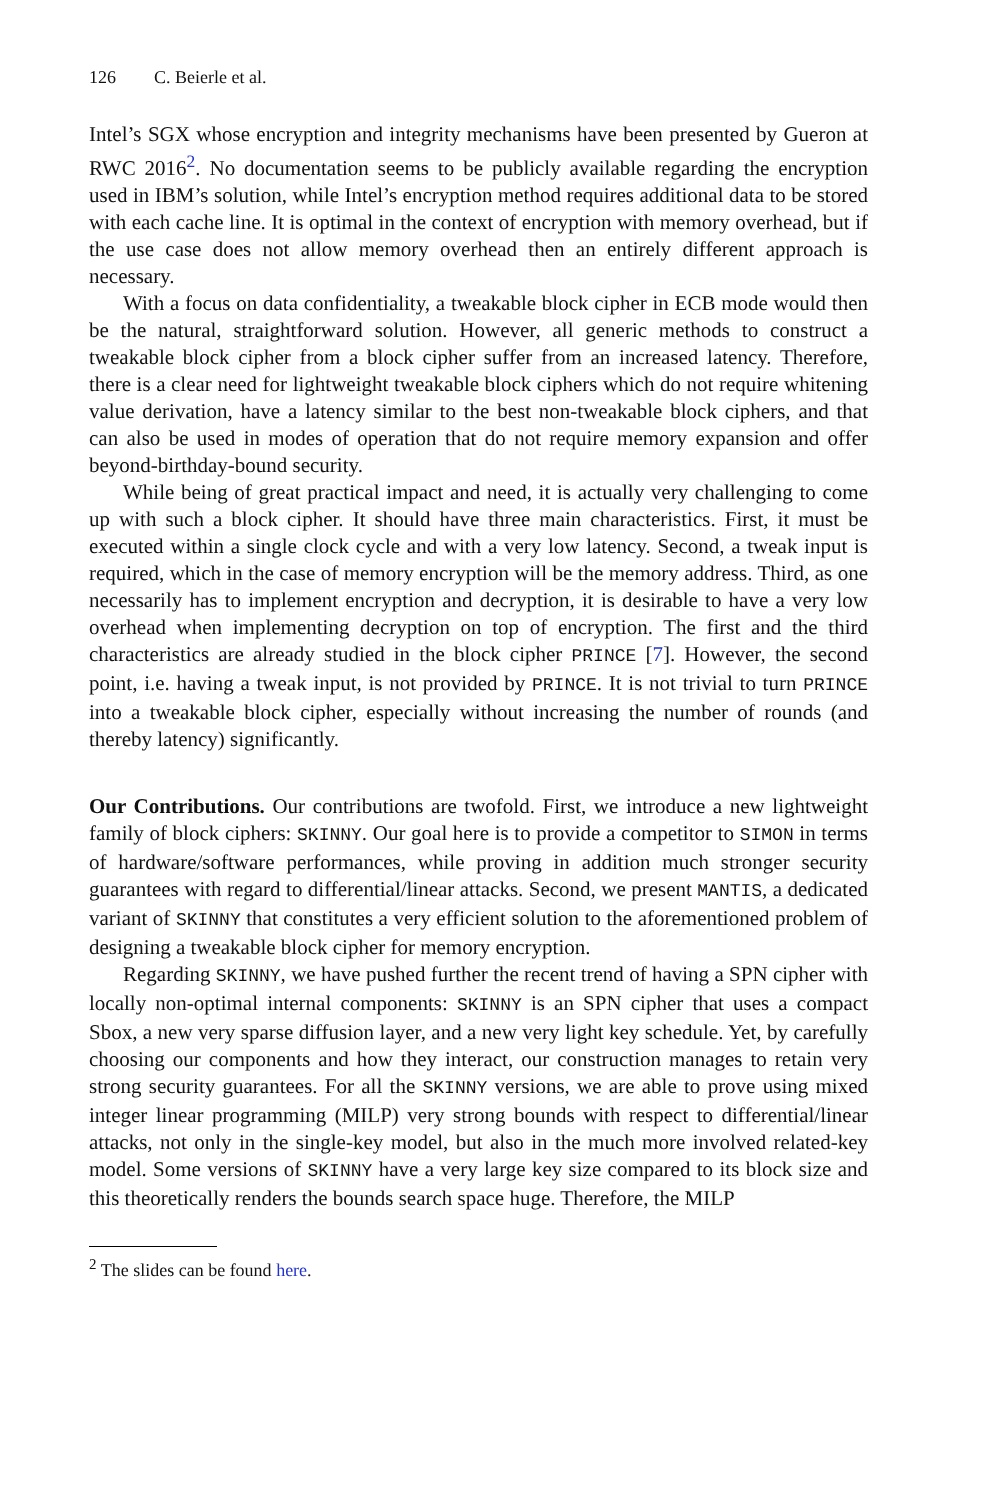126 C. Beierle et al.
Intel’s SGX whose encryption and integrity mechanisms have been presented by Gueron at RWC 2016<sup>2</sup>. No documentation seems to be publicly available regarding the encryption used in IBM’s solution, while Intel’s encryption method requires additional data to be stored with each cache line. It is optimal in the context of encryption with memory overhead, but if the use case does not allow memory overhead then an entirely different approach is necessary.
With a focus on data confidentiality, a tweakable block cipher in ECB mode would then be the natural, straightforward solution. However, all generic methods to construct a tweakable block cipher from a block cipher suffer from an increased latency. Therefore, there is a clear need for lightweight tweakable block ciphers which do not require whitening value derivation, have a latency similar to the best non-tweakable block ciphers, and that can also be used in modes of operation that do not require memory expansion and offer beyond-birthday-bound security.
While being of great practical impact and need, it is actually very challenging to come up with such a block cipher. It should have three main characteristics. First, it must be executed within a single clock cycle and with a very low latency. Second, a tweak input is required, which in the case of memory encryption will be the memory address. Third, as one necessarily has to implement encryption and decryption, it is desirable to have a very low overhead when implementing decryption on top of encryption. The first and the third characteristics are already studied in the block cipher PRINCE [7]. However, the second point, i.e. having a tweak input, is not provided by PRINCE. It is not trivial to turn PRINCE into a tweakable block cipher, especially without increasing the number of rounds (and thereby latency) significantly.
Our Contributions. Our contributions are twofold. First, we introduce a new lightweight family of block ciphers: SKINNY. Our goal here is to provide a competitor to SIMON in terms of hardware/software performances, while proving in addition much stronger security guarantees with regard to differential/linear attacks. Second, we present MANTIS, a dedicated variant of SKINNY that constitutes a very efficient solution to the aforementioned problem of designing a tweakable block cipher for memory encryption.
Regarding SKINNY, we have pushed further the recent trend of having a SPN cipher with locally non-optimal internal components: SKINNY is an SPN cipher that uses a compact Sbox, a new very sparse diffusion layer, and a new very light key schedule. Yet, by carefully choosing our components and how they interact, our construction manages to retain very strong security guarantees. For all the SKINNY versions, we are able to prove using mixed integer linear programming (MILP) very strong bounds with respect to differential/linear attacks, not only in the single-key model, but also in the much more involved related-key model. Some versions of SKINNY have a very large key size compared to its block size and this theoretically renders the bounds search space huge. Therefore, the MILP
<sup>2</sup> The slides can be found here.